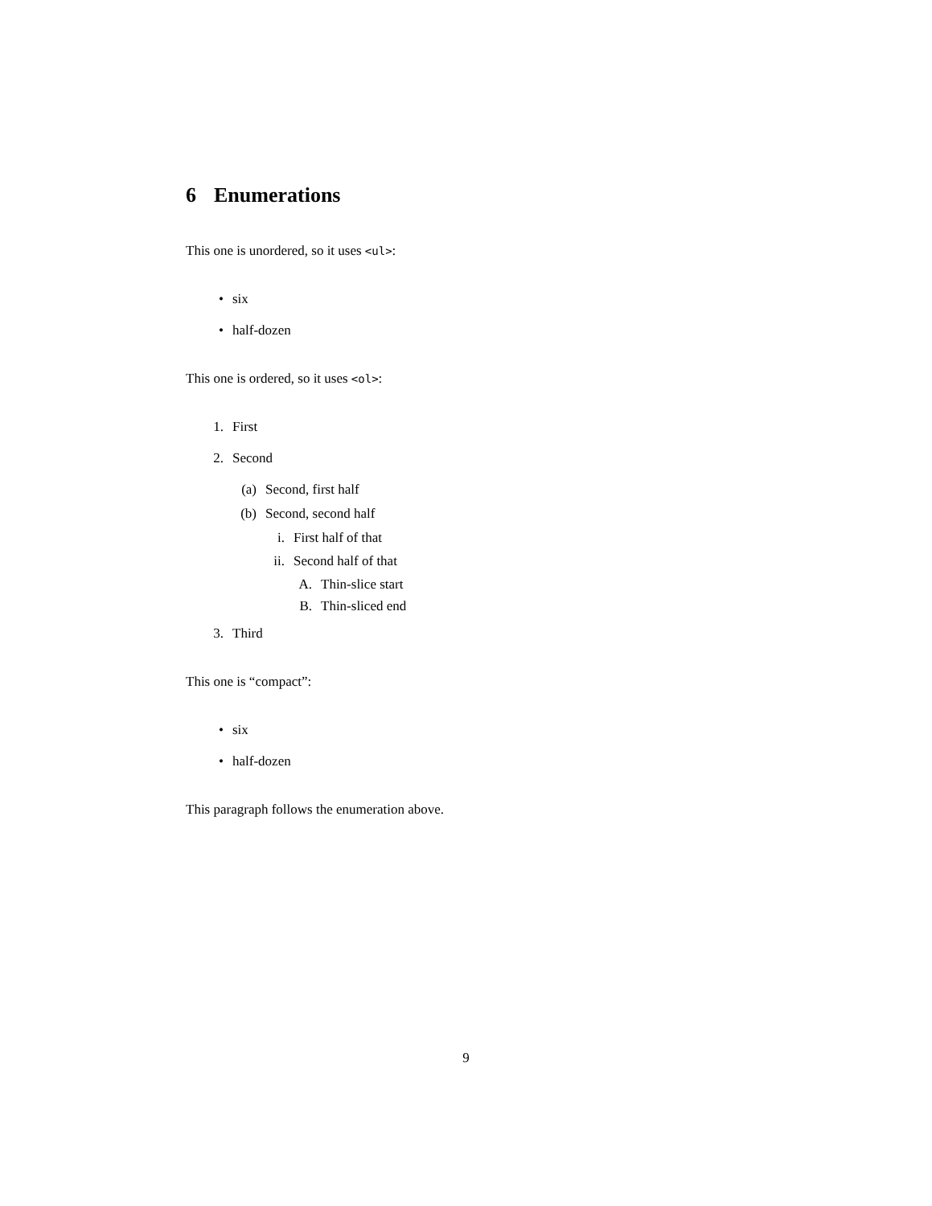6 Enumerations
This one is unordered, so it uses <ul>:
• six
• half-dozen
This one is ordered, so it uses <ol>:
1. First
2. Second
(a) Second, first half
(b) Second, second half
i. First half of that
ii. Second half of that
A. Thin-slice start
B. Thin-sliced end
3. Third
This one is “compact”:
• six
• half-dozen
This paragraph follows the enumeration above.
9